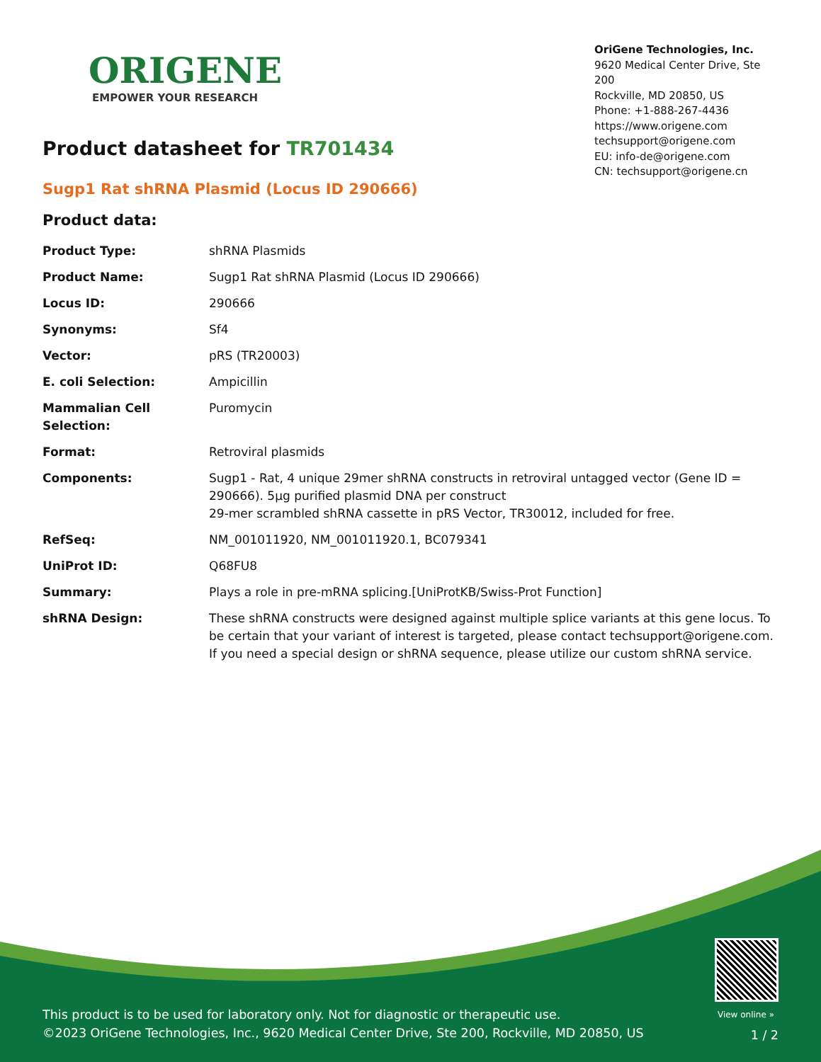ORIGENE
EMPOWER YOUR RESEARCH
OriGene Technologies, Inc.
9620 Medical Center Drive, Ste 200
Rockville, MD 20850, US
Phone: +1-888-267-4436
https://www.origene.com
techsupport@origene.com
EU: info-de@origene.com
CN: techsupport@origene.cn
Product datasheet for TR701434
Sugp1 Rat shRNA Plasmid (Locus ID 290666)
Product data:
| Product Type: | shRNA Plasmids |
| Product Name: | Sugp1 Rat shRNA Plasmid (Locus ID 290666) |
| Locus ID: | 290666 |
| Synonyms: | Sf4 |
| Vector: | pRS (TR20003) |
| E. coli Selection: | Ampicillin |
| Mammalian Cell Selection: | Puromycin |
| Format: | Retroviral plasmids |
| Components: | Sugp1 - Rat, 4 unique 29mer shRNA constructs in retroviral untagged vector (Gene ID = 290666). 5µg purified plasmid DNA per construct 29-mer scrambled shRNA cassette in pRS Vector, TR30012, included for free. |
| RefSeq: | NM_001011920 , NM_001011920.1 , BC079341 |
| UniProt ID: | Q68FU8 |
| Summary: | Plays a role in pre-mRNA splicing.[UniProtKB/Swiss-Prot Function] |
| shRNA Design: | These shRNA constructs were designed against multiple splice variants at this gene locus. To be certain that your variant of interest is targeted, please contact techsupport@origene.com . If you need a special design or shRNA sequence, please utilize our custom shRNA service . |
View online »
This product is to be used for laboratory only. Not for diagnostic or therapeutic use.
©2023 OriGene Technologies, Inc., 9620 Medical Center Drive, Ste 200, Rockville, MD 20850, US
1 / 2